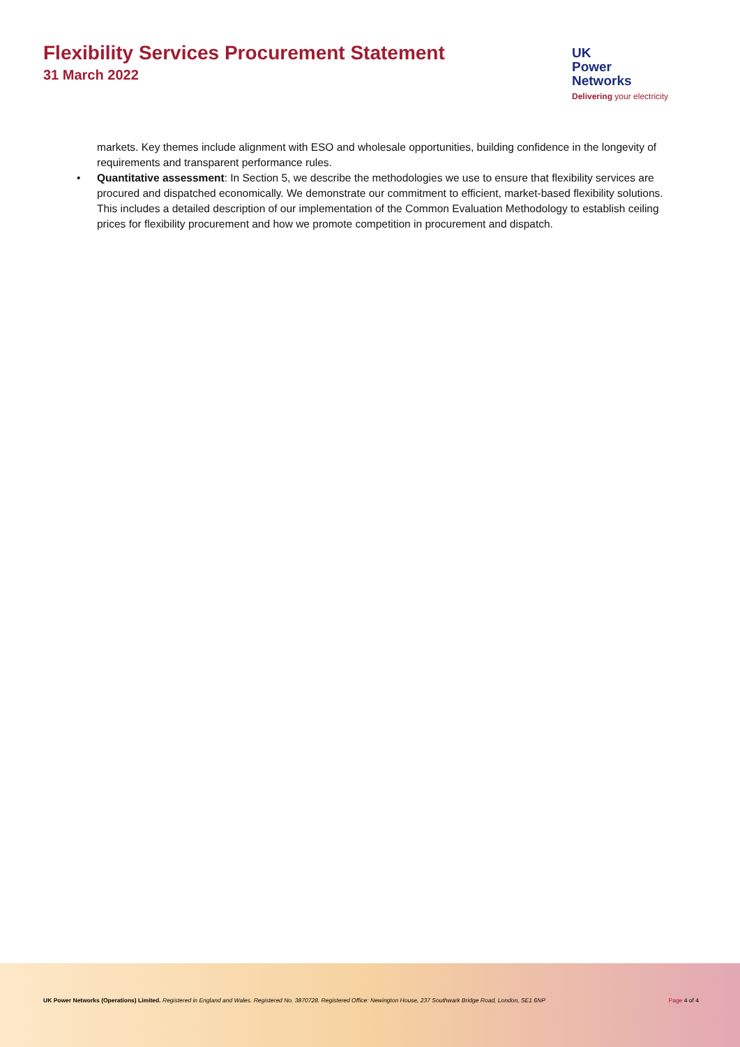Flexibility Services Procurement Statement
31 March 2022
UK
Power
Networks
Delivering your electricity
markets. Key themes include alignment with ESO and wholesale opportunities, building confidence in the longevity of requirements and transparent performance rules.
• Quantitative assessment: In Section 5, we describe the methodologies we use to ensure that flexibility services are procured and dispatched economically. We demonstrate our commitment to efficient, market-based flexibility solutions. This includes a detailed description of our implementation of the Common Evaluation Methodology to establish ceiling prices for flexibility procurement and how we promote competition in procurement and dispatch.
UK Power Networks (Operations) Limited. Registered in England and Wales. Registered No. 3870728. Registered Office: Newington House, 237 Southwark Bridge Road, London, SE1 6NP Page 4 of 4